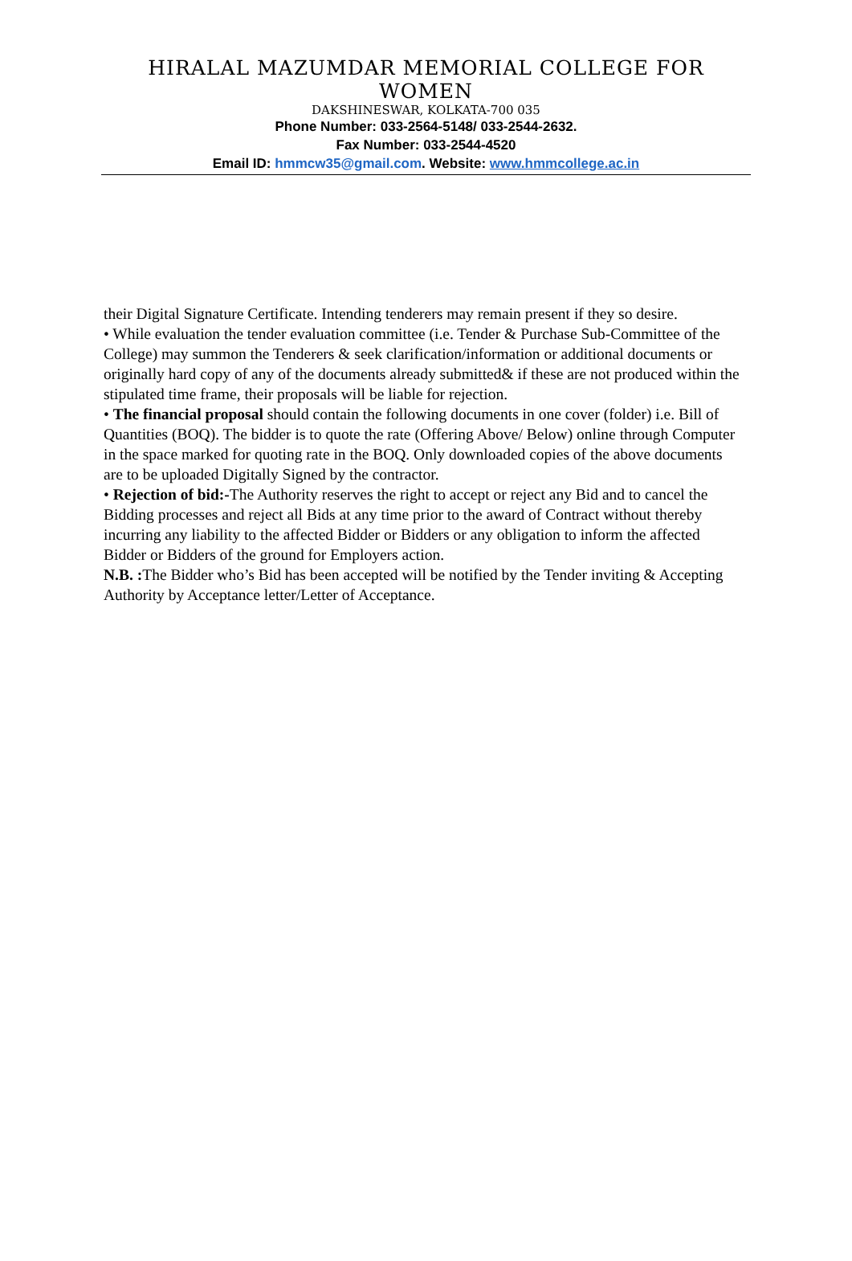HIRALAL MAZUMDAR MEMORIAL COLLEGE FOR WOMEN
DAKSHINESWAR, KOLKATA-700 035
Phone Number: 033-2564-5148/ 033-2544-2632.
Fax Number: 033-2544-4520
Email ID: hmmcw35@gmail.com. Website: www.hmmcollege.ac.in
their Digital Signature Certificate. Intending tenderers may remain present if they so desire.
• While evaluation the tender evaluation committee (i.e. Tender & Purchase Sub-Committee of the College) may summon the Tenderers & seek clarification/information or additional documents or originally hard copy of any of the documents already submitted& if these are not produced within the stipulated time frame, their proposals will be liable for rejection.
• The financial proposal should contain the following documents in one cover (folder) i.e. Bill of Quantities (BOQ). The bidder is to quote the rate (Offering Above/ Below) online through Computer in the space marked for quoting rate in the BOQ. Only downloaded copies of the above documents are to be uploaded Digitally Signed by the contractor.
• Rejection of bid:-The Authority reserves the right to accept or reject any Bid and to cancel the Bidding processes and reject all Bids at any time prior to the award of Contract without thereby incurring any liability to the affected Bidder or Bidders or any obligation to inform the affected Bidder or Bidders of the ground for Employers action.
N.B. : The Bidder who’s Bid has been accepted will be notified by the Tender inviting & Accepting Authority by Acceptance letter/Letter of Acceptance.